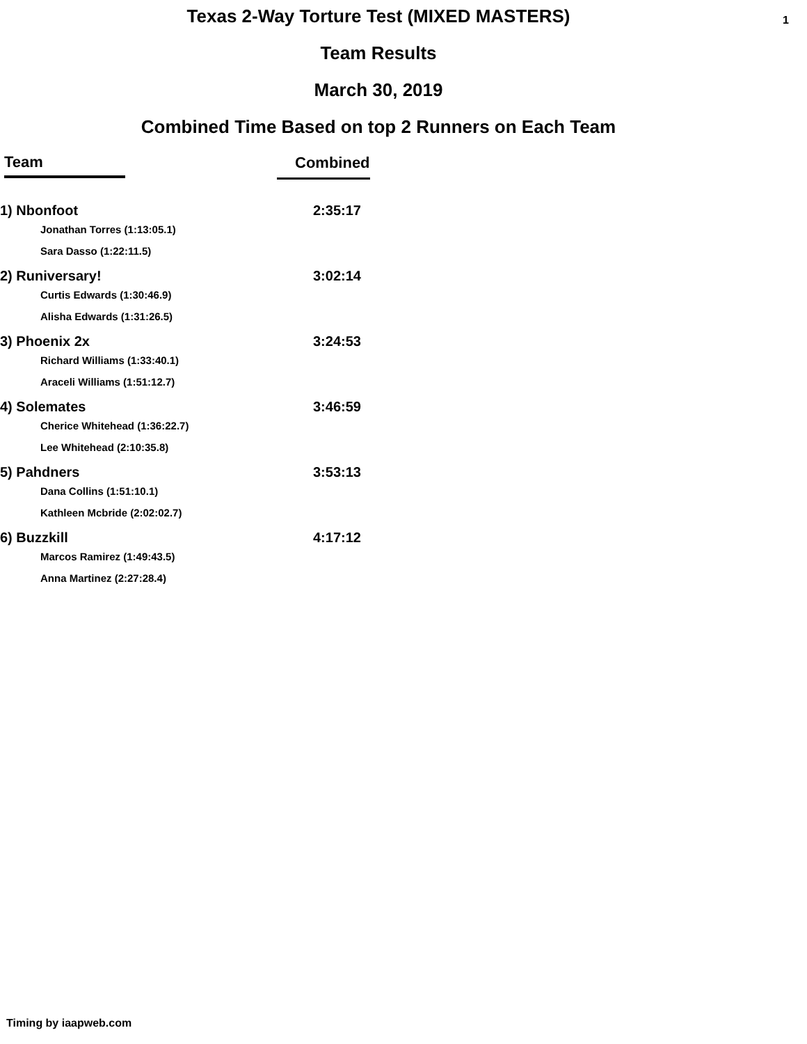1
Texas 2-Way Torture Test (MIXED MASTERS)
Team Results
March 30, 2019
Combined Time Based on top 2 Runners on Each Team
| Team | Combined |
| --- | --- |
| 1) Nbonfoot | 2:35:17 |
| Jonathan Torres (1:13:05.1) | |
| Sara Dasso (1:22:11.5) | |
| 2) Runiversary! | 3:02:14 |
| Curtis Edwards (1:30:46.9) | |
| Alisha Edwards (1:31:26.5) | |
| 3) Phoenix 2x | 3:24:53 |
| Richard Williams (1:33:40.1) | |
| Araceli Williams (1:51:12.7) | |
| 4) Solemates | 3:46:59 |
| Cherice Whitehead (1:36:22.7) | |
| Lee Whitehead (2:10:35.8) | |
| 5) Pahdners | 3:53:13 |
| Dana Collins (1:51:10.1) | |
| Kathleen Mcbride (2:02:02.7) | |
| 6) Buzzkill | 4:17:12 |
| Marcos Ramirez (1:49:43.5) | |
| Anna Martinez (2:27:28.4) | |
Timing by iaapweb.com